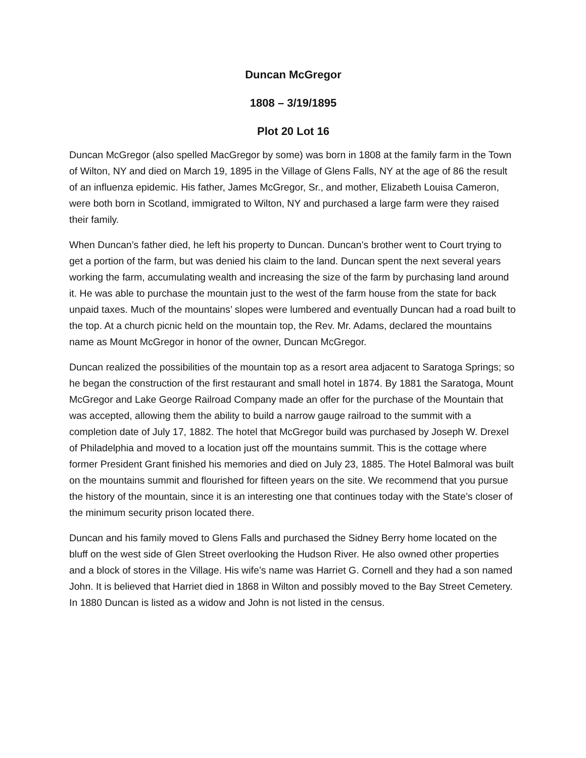Duncan McGregor
1808 – 3/19/1895
Plot 20 Lot 16
Duncan McGregor (also spelled MacGregor by some) was born in 1808 at the family farm in the Town of Wilton, NY and died on March 19, 1895 in the Village of Glens Falls, NY at the age of 86 the result of an influenza epidemic. His father, James McGregor, Sr., and mother, Elizabeth Louisa Cameron, were both born in Scotland, immigrated to Wilton, NY and purchased a large farm were they raised their family.
When Duncan’s father died, he left his property to Duncan. Duncan’s brother went to Court trying to get a portion of the farm, but was denied his claim to the land. Duncan spent the next several years working the farm, accumulating wealth and increasing the size of the farm by purchasing land around it. He was able to purchase the mountain just to the west of the farm house from the state for back unpaid taxes. Much of the mountains’ slopes were lumbered and eventually Duncan had a road built to the top. At a church picnic held on the mountain top, the Rev. Mr. Adams, declared the mountains name as Mount McGregor in honor of the owner, Duncan McGregor.
Duncan realized the possibilities of the mountain top as a resort area adjacent to Saratoga Springs; so he began the construction of the first restaurant and small hotel in 1874. By 1881 the Saratoga, Mount McGregor and Lake George Railroad Company made an offer for the purchase of the Mountain that was accepted, allowing them the ability to build a narrow gauge railroad to the summit with a completion date of July 17, 1882. The hotel that McGregor build was purchased by Joseph W. Drexel of Philadelphia and moved to a location just off the mountains summit. This is the cottage where former President Grant finished his memories and died on July 23, 1885. The Hotel Balmoral was built on the mountains summit and flourished for fifteen years on the site. We recommend that you pursue the history of the mountain, since it is an interesting one that continues today with the State’s closer of the minimum security prison located there.
Duncan and his family moved to Glens Falls and purchased the Sidney Berry home located on the bluff on the west side of Glen Street overlooking the Hudson River. He also owned other properties and a block of stores in the Village. His wife’s name was Harriet G. Cornell and they had a son named John. It is believed that Harriet died in 1868 in Wilton and possibly moved to the Bay Street Cemetery. In 1880 Duncan is listed as a widow and John is not listed in the census.